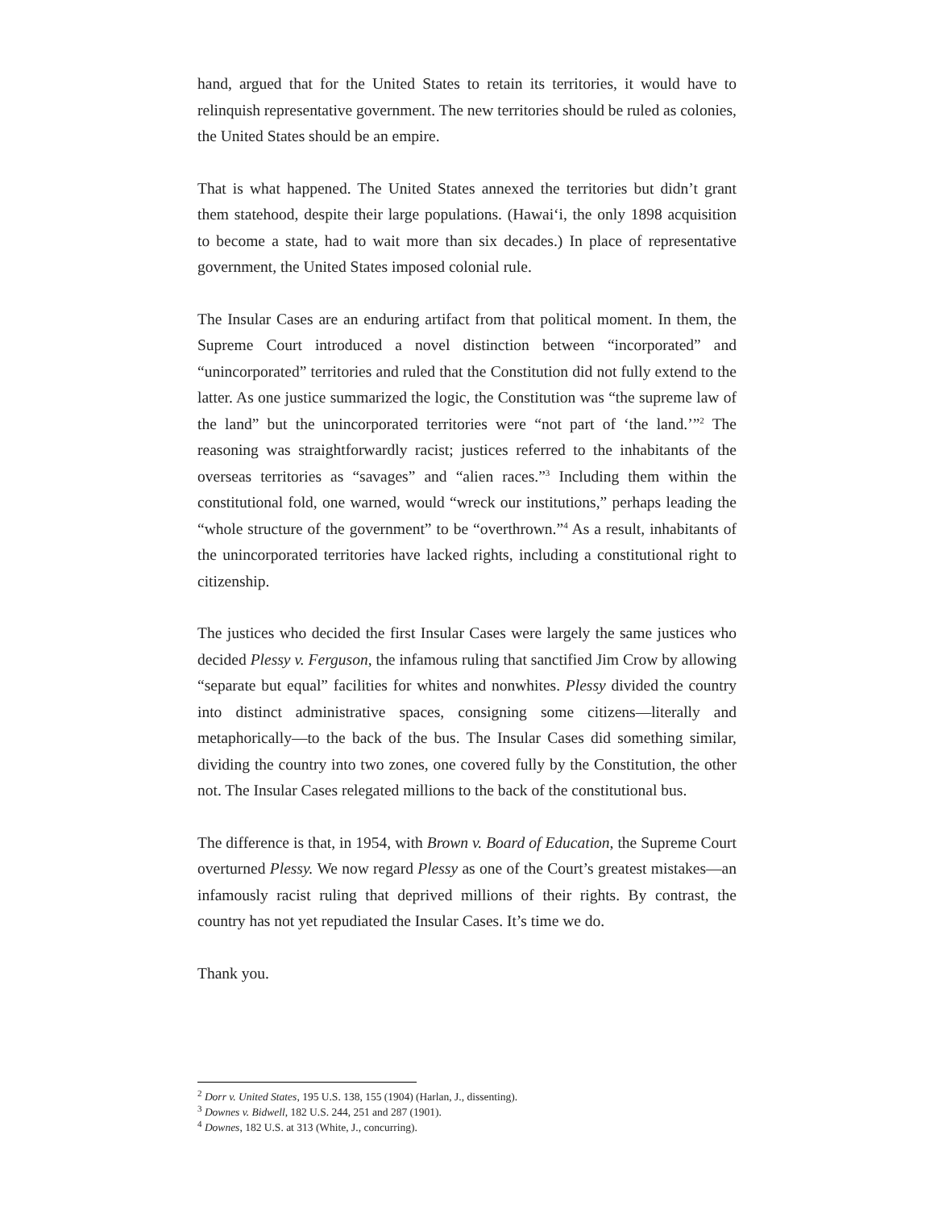hand, argued that for the United States to retain its territories, it would have to relinquish representative government. The new territories should be ruled as colonies, the United States should be an empire.
That is what happened. The United States annexed the territories but didn’t grant them statehood, despite their large populations. (Hawai‘i, the only 1898 acquisition to become a state, had to wait more than six decades.) In place of representative government, the United States imposed colonial rule.
The Insular Cases are an enduring artifact from that political moment. In them, the Supreme Court introduced a novel distinction between “incorporated” and “unincorporated” territories and ruled that the Constitution did not fully extend to the latter. As one justice summarized the logic, the Constitution was “the supreme law of the land” but the unincorporated territories were “not part of ‘the land.’”<sup>2</sup> The reasoning was straightforwardly racist; justices referred to the inhabitants of the overseas territories as “savages” and “alien races.”<sup>3</sup> Including them within the constitutional fold, one warned, would “wreck our institutions,” perhaps leading the “whole structure of the government” to be “overthrown.”<sup>4</sup> As a result, inhabitants of the unincorporated territories have lacked rights, including a constitutional right to citizenship.
The justices who decided the first Insular Cases were largely the same justices who decided Plessy v. Ferguson, the infamous ruling that sanctified Jim Crow by allowing “separate but equal” facilities for whites and nonwhites. Plessy divided the country into distinct administrative spaces, consigning some citizens—literally and metaphorically—to the back of the bus. The Insular Cases did something similar, dividing the country into two zones, one covered fully by the Constitution, the other not. The Insular Cases relegated millions to the back of the constitutional bus.
The difference is that, in 1954, with Brown v. Board of Education, the Supreme Court overturned Plessy. We now regard Plessy as one of the Court’s greatest mistakes—an infamously racist ruling that deprived millions of their rights. By contrast, the country has not yet repudiated the Insular Cases. It’s time we do.
Thank you.
<sup>2</sup> Dorr v. United States, 195 U.S. 138, 155 (1904) (Harlan, J., dissenting).
<sup>3</sup> Downes v. Bidwell, 182 U.S. 244, 251 and 287 (1901).
<sup>4</sup> Downes, 182 U.S. at 313 (White, J., concurring).